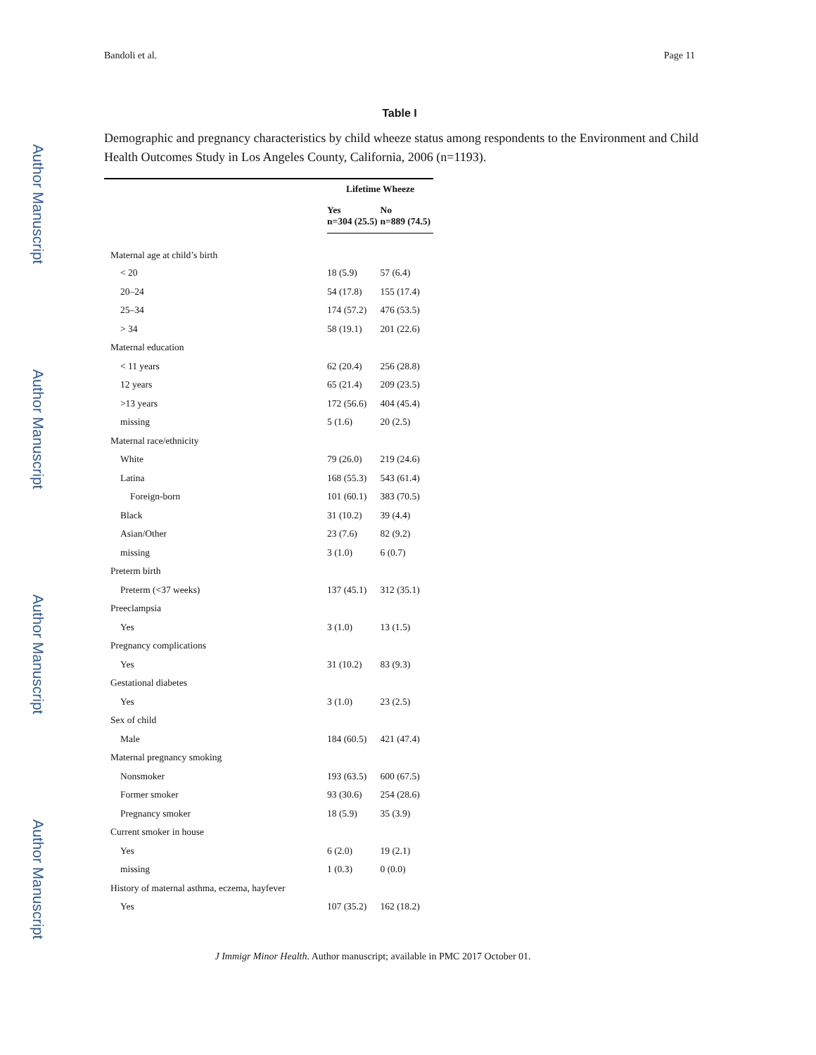Author Manuscript
Author Manuscript
Author Manuscript
Author Manuscript
Bandoli et al. Page 11
Table I
Demographic and pregnancy characteristics by child wheeze status among respondents to the Environment and Child Health Outcomes Study in Los Angeles County, California, 2006 (n=1193).
| | Lifetime Wheeze | |
| --- | --- | --- |
| | Yes n=304 (25.5) | No n=889 (74.5) |
| Maternal age at child’s birth | | |
| < 20 | 18 (5.9) | 57 (6.4) |
| 20–24 | 54 (17.8) | 155 (17.4) |
| 25–34 | 174 (57.2) | 476 (53.5) |
| > 34 | 58 (19.1) | 201 (22.6) |
| Maternal education | | |
| < 11 years | 62 (20.4) | 256 (28.8) |
| 12 years | 65 (21.4) | 209 (23.5) |
| >13 years | 172 (56.6) | 404 (45.4) |
| missing | 5 (1.6) | 20 (2.5) |
| Maternal race/ethnicity | | |
| White | 79 (26.0) | 219 (24.6) |
| Latina | 168 (55.3) | 543 (61.4) |
| Foreign-born | 101 (60.1) | 383 (70.5) |
| Black | 31 (10.2) | 39 (4.4) |
| Asian/Other | 23 (7.6) | 82 (9.2) |
| missing | 3 (1.0) | 6 (0.7) |
| Preterm birth | | |
| Preterm (<37 weeks) | 137 (45.1) | 312 (35.1) |
| Preeclampsia | | |
| Yes | 3 (1.0) | 13 (1.5) |
| Pregnancy complications | | |
| Yes | 31 (10.2) | 83 (9.3) |
| Gestational diabetes | | |
| Yes | 3 (1.0) | 23 (2.5) |
| Sex of child | | |
| Male | 184 (60.5) | 421 (47.4) |
| Maternal pregnancy smoking | | |
| Nonsmoker | 193 (63.5) | 600 (67.5) |
| Former smoker | 93 (30.6) | 254 (28.6) |
| Pregnancy smoker | 18 (5.9) | 35 (3.9) |
| Current smoker in house | | |
| Yes | 6 (2.0) | 19 (2.1) |
| missing | 1 (0.3) | 0 (0.0) |
| History of maternal asthma, eczema, hayfever | | |
| Yes | 107 (35.2) | 162 (18.2) |
J Immigr Minor Health. Author manuscript; available in PMC 2017 October 01.